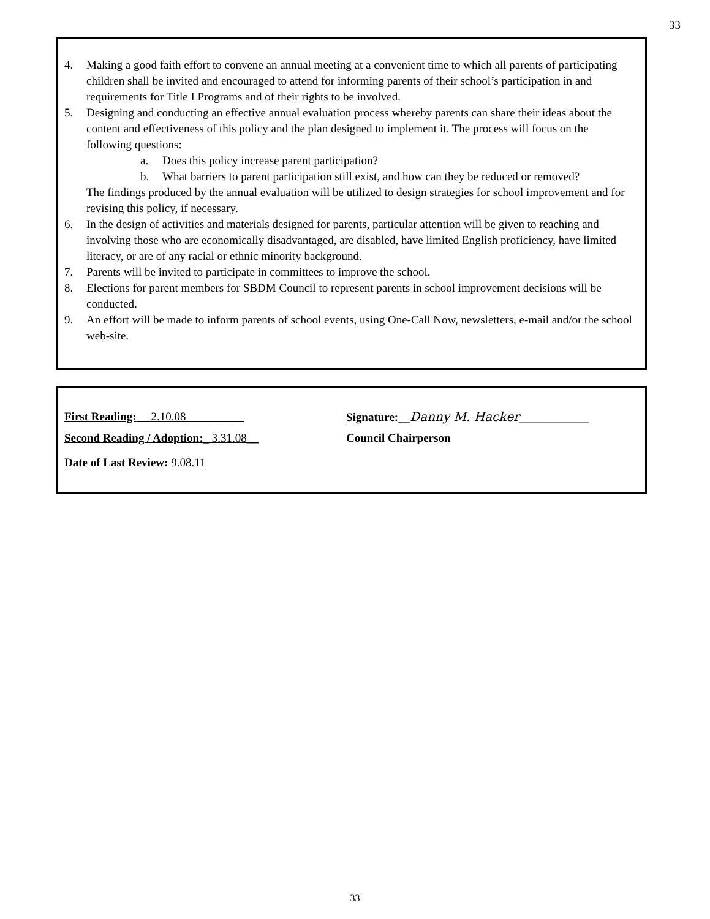33
4. Making a good faith effort to convene an annual meeting at a convenient time to which all parents of participating children shall be invited and encouraged to attend for informing parents of their school’s participation in and requirements for Title I Programs and of their rights to be involved.
5. Designing and conducting an effective annual evaluation process whereby parents can share their ideas about the content and effectiveness of this policy and the plan designed to implement it. The process will focus on the following questions:
a. Does this policy increase parent participation?
b. What barriers to parent participation still exist, and how can they be reduced or removed?
The findings produced by the annual evaluation will be utilized to design strategies for school improvement and for revising this policy, if necessary.
6. In the design of activities and materials designed for parents, particular attention will be given to reaching and involving those who are economically disadvantaged, are disabled, have limited English proficiency, have limited literacy, or are of any racial or ethnic minority background.
7. Parents will be invited to participate in committees to improve the school.
8. Elections for parent members for SBDM Council to represent parents in school improvement decisions will be conducted.
9. An effort will be made to inform parents of school events, using One-Call Now, newsletters, e-mail and/or the school web-site.
First Reading: 2.10.08__________ Signature:__Danny M. Hacker____________
Second Reading / Adoption:_ 3.31.08__ Council Chairperson
Date of Last Review: 9.08.11
33